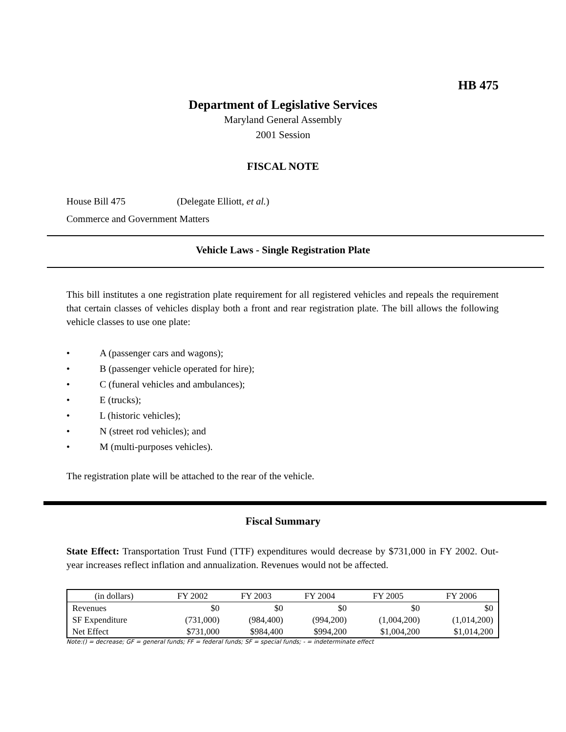HB 475
Department of Legislative Services
Maryland General Assembly
2001 Session
FISCAL NOTE
House Bill 475 (Delegate Elliott, et al.)
Commerce and Government Matters
Vehicle Laws - Single Registration Plate
This bill institutes a one registration plate requirement for all registered vehicles and repeals the requirement that certain classes of vehicles display both a front and rear registration plate. The bill allows the following vehicle classes to use one plate:
• A (passenger cars and wagons);
• B (passenger vehicle operated for hire);
• C (funeral vehicles and ambulances);
• E (trucks);
• L (historic vehicles);
• N (street rod vehicles); and
• M (multi-purposes vehicles).
The registration plate will be attached to the rear of the vehicle.
Fiscal Summary
State Effect: Transportation Trust Fund (TTF) expenditures would decrease by $731,000 in FY 2002. Out-year increases reflect inflation and annualization. Revenues would not be affected.
| (in dollars) | FY 2002 | FY 2003 | FY 2004 | FY 2005 | FY 2006 |
| --- | --- | --- | --- | --- | --- |
| Revenues | $0 | $0 | $0 | $0 | $0 |
| SF Expenditure | (731,000) | (984,400) | (994,200) | (1,004,200) | (1,014,200) |
| Net Effect | $731,000 | $984,400 | $994,200 | $1,004,200 | $1,014,200 |
Note:() = decrease; GF = general funds; FF = federal funds; SF = special funds; - = indeterminate effect